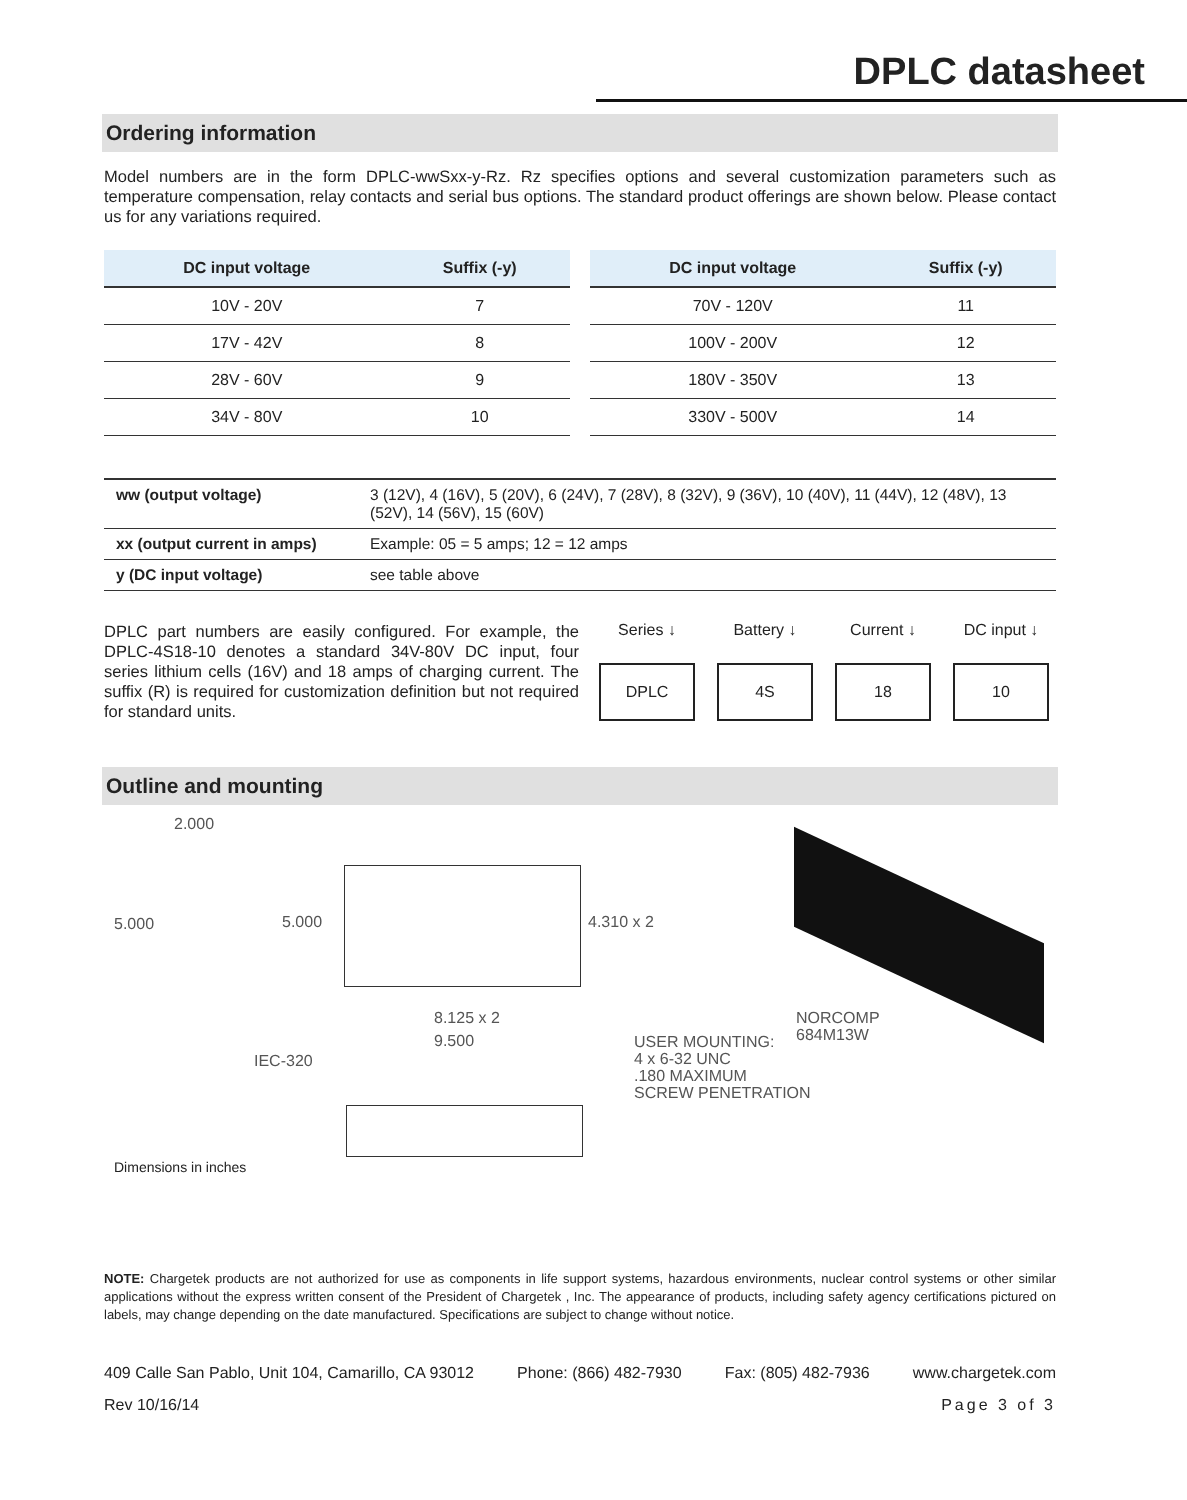DPLC datasheet
Ordering information
Model numbers are in the form DPLC-wwSxx-y-Rz. Rz specifies options and several customization parameters such as temperature compensation, relay contacts and serial bus options. The standard product offerings are shown below. Please contact us for any variations required.
| DC input voltage | Suffix (-y) |
| --- | --- |
| 10V - 20V | 7 |
| 17V - 42V | 8 |
| 28V - 60V | 9 |
| 34V - 80V | 10 |
| DC input voltage | Suffix (-y) |
| --- | --- |
| 70V - 120V | 11 |
| 100V - 200V | 12 |
| 180V - 350V | 13 |
| 330V - 500V | 14 |
| ww (output voltage) | 3 (12V), 4 (16V), 5 (20V), 6 (24V), 7 (28V), 8 (32V), 9 (36V), 10 (40V), 11 (44V), 12 (48V), 13 (52V), 14 (56V), 15 (60V) |
| xx (output current in amps) | Example: 05 = 5 amps; 12 = 12 amps |
| y (DC input voltage) | see table above |
DPLC part numbers are easily configured. For example, the DPLC-4S18-10 denotes a standard 34V-80V DC input, four series lithium cells (16V) and 18 amps of charging current. The suffix (R) is required for customization definition but not required for standard units.
Series ↓
DPLC
Battery ↓
4S
Current ↓
18
DC input ↓
10
Outline and mounting
2.000
5.000 5.000 4.310 x 2
8.125 x 2
9.500
IEC-320
USER MOUNTING:
4 x 6-32 UNC
.180 MAXIMUM
SCREW PENETRATION
NORCOMP
684M13W
Dimensions in inches
NOTE: Chargetek products are not authorized for use as components in life support systems, hazardous environments, nuclear control systems or other similar applications without the express written consent of the President of Chargetek , Inc. The appearance of products, including safety agency certifications pictured on labels, may change depending on the date manufactured. Specifications are subject to change without notice.
409 Calle San Pablo, Unit 104, Camarillo, CA 93012 Phone: (866) 482-7930 Fax: (805) 482-7936 www.chargetek.com
Rev 10/16/14 Page 3 of 3